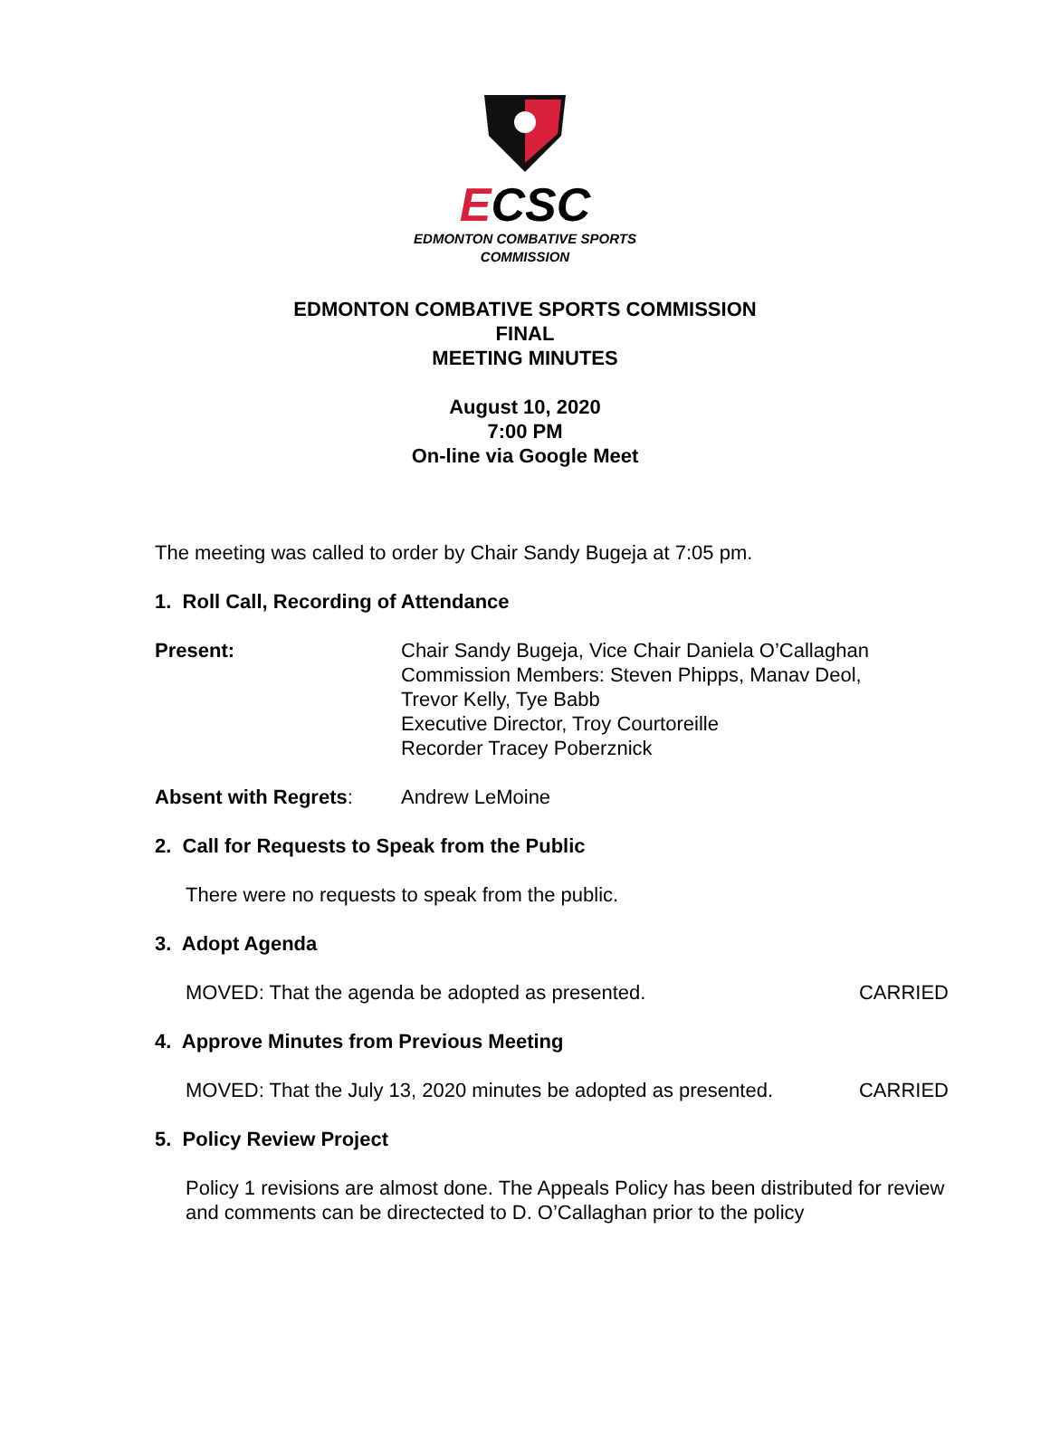ECSC
EDMONTON COMBATIVE SPORTS
COMMISSION
EDMONTON COMBATIVE SPORTS COMMISSION
FINAL
MEETING MINUTES
August 10, 2020
7:00 PM
On-line via Google Meet
The meeting was called to order by Chair Sandy Bugeja at 7:05 pm.
1. Roll Call, Recording of Attendance
Present: Chair Sandy Bugeja, Vice Chair Daniela O’Callaghan
Commission Members: Steven Phipps, Manav Deol,
Trevor Kelly, Tye Babb
Executive Director, Troy Courtoreille
Recorder Tracey Poberznick
Absent with Regrets: Andrew LeMoine
2. Call for Requests to Speak from the Public
There were no requests to speak from the public.
3. Adopt Agenda
MOVED: That the agenda be adopted as presented. CARRIED
4. Approve Minutes from Previous Meeting
MOVED: That the July 13, 2020 minutes be adopted as presented. CARRIED
5. Policy Review Project
Policy 1 revisions are almost done. The Appeals Policy has been distributed for review and comments can be directected to D. O’Callaghan prior to the policy